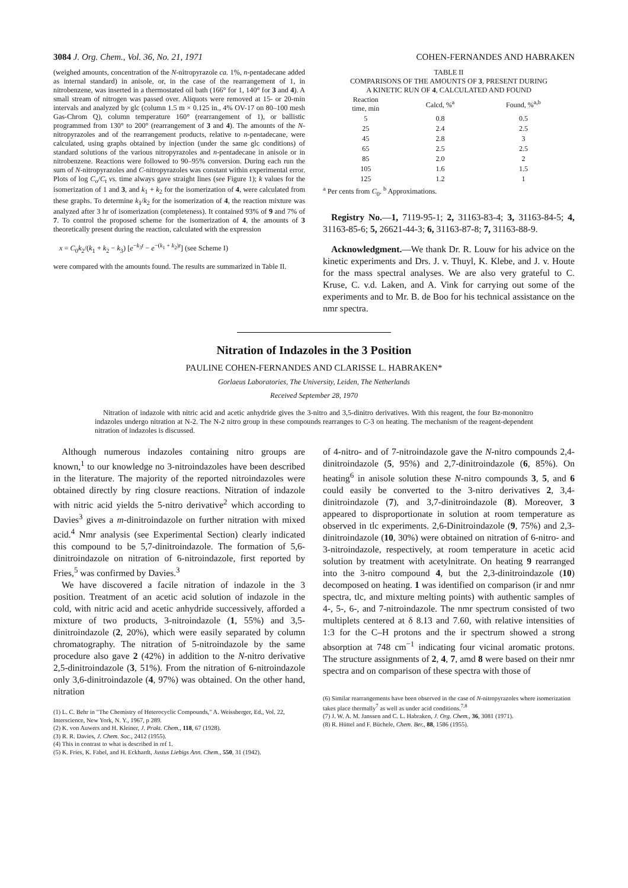3084 J. Org. Chem., Vol. 36, No. 21, 1971 COHEN-FERNANDES AND HABRAKEN
(weighed amounts, concentration of the N-nitropyrazole ca. 1%, n-pentadecane added as internal standard) in anisole, or, in the case of the rearrangement of 1, in nitrobenzene, was inserted in a thermostated oil bath (166° for 1, 140° for 3 and 4). A small stream of nitrogen was passed over. Aliquots were removed at 15- or 20-min intervals and analyzed by glc (column 1.5 m × 0.125 in., 4% OV-17 on 80–100 mesh Gas-Chrom Q), column temperature 160° (rearrangement of 1), or ballistic programmed from 130° to 200° (rearrangement of 3 and 4). The amounts of the N-nitropyrazoles and of the rearrangement products, relative to n-pentadecane, were calculated, using graphs obtained by injection (under the same glc conditions) of standard solutions of the various nitropyrazoles and n-pentadecane in anisole or in nitrobenzene. Reactions were followed to 90–95% conversion. During each run the sum of N-nitropyrazoles and C-nitropyrazoles was constant within experimental error. Plots of log C<sub>o</sub>/C<sub>t</sub> vs. time always gave straight lines (see Figure 1); k values for the isomerization of 1 and 3, and k<sub>1</sub> + k<sub>2</sub> for the isomerization of 4, were calculated from these graphs. To determine k<sub>1</sub>/k<sub>2</sub> for the isomerization of 4, the reaction mixture was analyzed after 3 hr of isomerization (completeness). It contained 93% of 9 and 7% of 7. To control the proposed scheme for the isomerization of 4, the amounts of 3 theoretically present during the reaction, calculated with the expression
x = C<sub>0</sub>k<sub>2</sub>/(k<sub>1</sub> + k<sub>2</sub> − k<sub>3</sub>) [e<sup>−k<sub>3</sub>t</sup> − e<sup>−(k<sub>1</sub> + k<sub>2</sub>)t</sup>] (see Scheme I)
were compared with the amounts found. The results are summarized in Table II.
TABLE II
COMPARISONS OF THE AMOUNTS OF 3, PRESENT DURING
A KINETIC RUN OF 4, CALCULATED AND FOUND
| Reaction time, min | Calcd, %<sup>a</sup> | Found, %<sup>a,b</sup> |
| --- | --- | --- |
| 5 | 0.8 | 0.5 |
| 25 | 2.4 | 2.5 |
| 45 | 2.8 | 3 |
| 65 | 2.5 | 2.5 |
| 85 | 2.0 | 2 |
| 105 | 1.6 | 1.5 |
| 125 | 1.2 | 1 |
<sup>a</sup> Per cents from C<sub>0</sub>. <sup>b</sup> Approximations.
Registry No.—1, 7119-95-1; 2, 31163-83-4; 3, 31163-84-5; 4, 31163-85-6; 5, 26621-44-3; 6, 31163-87-8; 7, 31163-88-9.
Acknowledgment.—We thank Dr. R. Louw for his advice on the kinetic experiments and Drs. J. v. Thuyl, K. Klebe, and J. v. Houte for the mass spectral analyses. We are also very grateful to C. Kruse, C. v.d. Laken, and A. Vink for carrying out some of the experiments and to Mr. B. de Boo for his technical assistance on the nmr spectra.
Nitration of Indazoles in the 3 Position
PAULINE COHEN-FERNANDES AND CLARISSE L. HABRAKEN*
Gorlaeus Laboratories, The University, Leiden, The Netherlands
Received September 28, 1970
Nitration of indazole with nitric acid and acetic anhydride gives the 3-nitro and 3,5-dinitro derivatives. With this reagent, the four Bz-mononitro indazoles undergo nitration at N-2. The N-2 nitro group in these compounds rearranges to C-3 on heating. The mechanism of the reagent-dependent nitration of indazoles is discussed.
Although numerous indazoles containing nitro groups are known,<sup>1</sup> to our knowledge no 3-nitroindazoles have been described in the literature. The majority of the reported nitroindazoles were obtained directly by ring closure reactions. Nitration of indazole with nitric acid yields the 5-nitro derivative<sup>2</sup> which according to Davies<sup>3</sup> gives a m-dinitroindazole on further nitration with mixed acid.<sup>4</sup> Nmr analysis (see Experimental Section) clearly indicated this compound to be 5,7-dinitroindazole. The formation of 5,6-dinitroindazole on nitration of 6-nitroindazole, first reported by Fries,<sup>5</sup> was confirmed by Davies.<sup>3</sup>
We have discovered a facile nitration of indazole in the 3 position. Treatment of an acetic acid solution of indazole in the cold, with nitric acid and acetic anhydride successively, afforded a mixture of two products, 3-nitroindazole (1, 55%) and 3,5-dinitroindazole (2, 20%), which were easily separated by column chromatography. The nitration of 5-nitroindazole by the same procedure also gave 2 (42%) in addition to the N-nitro derivative 2,5-dinitroindazole (3, 51%). From the nitration of 6-nitroindazole only 3,6-dinitroindazole (4, 97%) was obtained. On the other hand, nitration
(1) L. C. Behr in "The Chemistry of Heterocyclic Compounds," A. Weissberger, Ed., Vol. 22, Interscience, New York, N. Y., 1967, p 289.
(2) K. von Auwers and H. Kleiner, J. Prakt. Chem., 118, 67 (1928).
(3) R. R. Davies, J. Chem. Soc., 2412 (1955).
(4) This in contrast to what is described in ref 1.
(5) K. Fries, K. Fabel, and H. Eckhardt, Justus Liebigs Ann. Chem., 550, 31 (1942).
of 4-nitro- and of 7-nitroindazole gave the N-nitro compounds 2,4-dinitroindazole (5, 95%) and 2,7-dinitroindazole (6, 85%). On heating<sup>6</sup> in anisole solution these N-nitro compounds 3, 5, and 6 could easily be converted to the 3-nitro derivatives 2, 3,4-dinitroindazole (7), and 3,7-dinitroindazole (8). Moreover, 3 appeared to disproportionate in solution at room temperature as observed in tlc experiments. 2,6-Dinitroindazole (9, 75%) and 2,3-dinitroindazole (10, 30%) were obtained on nitration of 6-nitro- and 3-nitroindazole, respectively, at room temperature in acetic acid solution by treatment with acetylnitrate. On heating 9 rearranged into the 3-nitro compound 4, but the 2,3-dinitroindazole (10) decomposed on heating. 1 was identified on comparison (ir and nmr spectra, tlc, and mixture melting points) with authentic samples of 4-, 5-, 6-, and 7-nitroindazole. The nmr spectrum consisted of two multiplets centered at δ 8.13 and 7.60, with relative intensities of 1:3 for the C–H protons and the ir spectrum showed a strong absorption at 748 cm<sup>−1</sup> indicating four vicinal aromatic protons. The structure assignments of 2, 4, 7, amd 8 were based on their nmr spectra and on comparison of these spectra with those of
(6) Similar rearrangements have been observed in the case of N-nitropyrazoles where isomerization takes place thermally<sup>7</sup> as well as under acid conditions.<sup>7,8</sup>
(7) J. W. A. M. Janssen and C. L. Habraken, J. Org. Chem., 36, 3081 (1971).
(8) R. Hüttel and F. Büchele, Chem. Ber., 88, 1586 (1955).